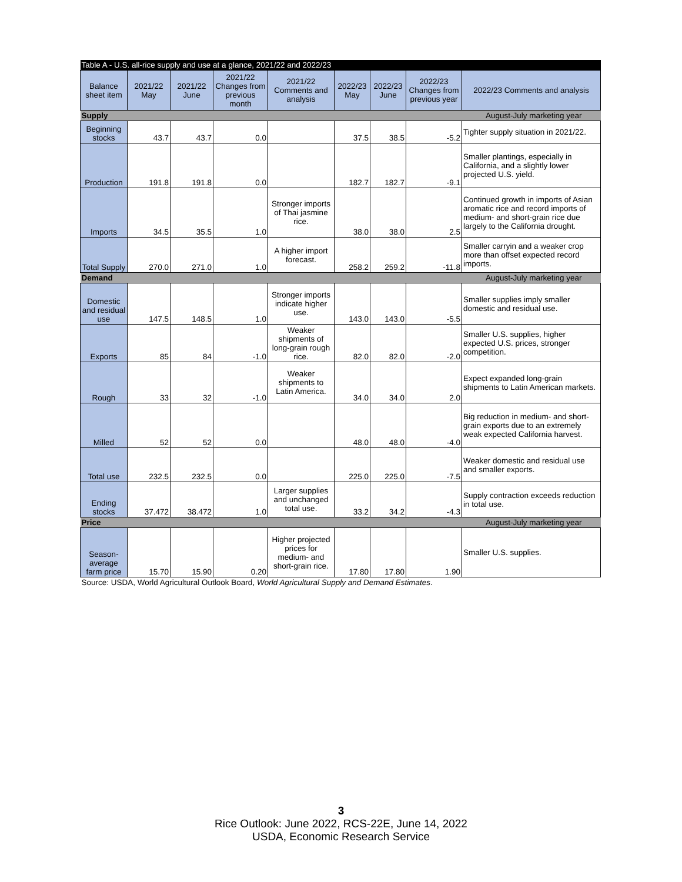| Table A - U.S. all-rice supply and use at a glance, 2021/22 and 2022/23 | | | | | | | | |
| Balance sheet item | 2021/22 May | 2021/22 June | 2021/22 Changes from previous month | 2021/22 Comments and analysis | 2022/23 May | 2022/23 June | 2022/23 Changes from previous year | 2022/23 Comments and analysis |
| Supply | | | | August-July marketing year | | | | |
| Beginning stocks | 43.7 | 43.7 | 0.0 | | 37.5 | 38.5 | -5.2 | Tighter supply situation in 2021/22. |
| Production | 191.8 | 191.8 | 0.0 | | 182.7 | 182.7 | -9.1 | Smaller plantings, especially in California, and a slightly lower projected U.S. yield. |
| Imports | 34.5 | 35.5 | 1.0 | Stronger imports of Thai jasmine rice. | 38.0 | 38.0 | 2.5 | Continued growth in imports of Asian aromatic rice and record imports of medium- and short-grain rice due largely to the California drought. |
| Total Supply | 270.0 | 271.0 | 1.0 | A higher import forecast. | 258.2 | 259.2 | -11.8 | Smaller carryin and a weaker crop more than offset expected record imports. |
| Demand | | | | August-July marketing year | | | | |
| Domestic and residual use | 147.5 | 148.5 | 1.0 | Stronger imports indicate higher use. | 143.0 | 143.0 | -5.5 | Smaller supplies imply smaller domestic and residual use. |
| Exports | 85 | 84 | -1.0 | Weaker shipments of long-grain rough rice. | 82.0 | 82.0 | -2.0 | Smaller U.S. supplies, higher expected U.S. prices, stronger competition. |
| Rough | 33 | 32 | -1.0 | Weaker shipments to Latin America. | 34.0 | 34.0 | 2.0 | Expect expanded long-grain shipments to Latin American markets. |
| Milled | 52 | 52 | 0.0 | | 48.0 | 48.0 | -4.0 | Big reduction in medium- and short-grain exports due to an extremely weak expected California harvest. |
| Total use | 232.5 | 232.5 | 0.0 | | 225.0 | 225.0 | -7.5 | Weaker domestic and residual use and smaller exports. |
| Ending stocks | 37.472 | 38.472 | 1.0 | Larger supplies and unchanged total use. | 33.2 | 34.2 | -4.3 | Supply contraction exceeds reduction in total use. |
| Price | | | | August-July marketing year | | | | |
| Season-average farm price | 15.70 | 15.90 | 0.20 | Higher projected prices for medium- and short-grain rice. | 17.80 | 17.80 | 1.90 | Smaller U.S. supplies. |
| Source: USDA, World Agricultural Outlook Board, World Agricultural Supply and Demand Estimates . | | | | | | | | |
3
Rice Outlook: June 2022, RCS-22E, June 14, 2022
USDA, Economic Research Service